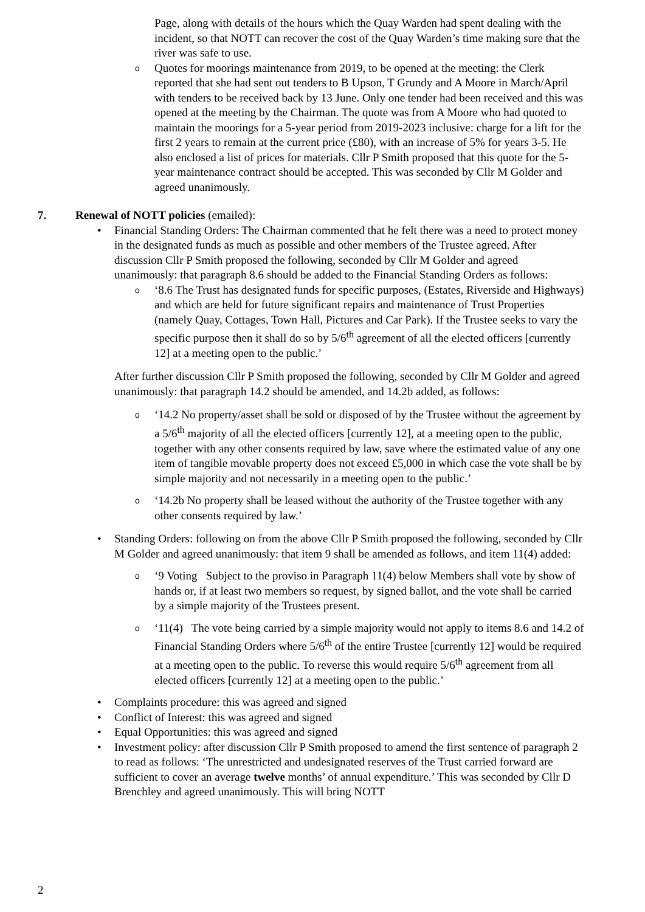Page, along with details of the hours which the Quay Warden had spent dealing with the incident, so that NOTT can recover the cost of the Quay Warden’s time making sure that the river was safe to use.
o
Quotes for moorings maintenance from 2019, to be opened at the meeting: the Clerk reported that she had sent out tenders to B Upson, T Grundy and A Moore in March/April with tenders to be received back by 13 June. Only one tender had been received and this was opened at the meeting by the Chairman. The quote was from A Moore who had quoted to maintain the moorings for a 5-year period from 2019-2023 inclusive: charge for a lift for the first 2 years to remain at the current price (£80), with an increase of 5% for years 3-5. He also enclosed a list of prices for materials. Cllr P Smith proposed that this quote for the 5-year maintenance contract should be accepted. This was seconded by Cllr M Golder and agreed unanimously.
7. Renewal of NOTT policies (emailed):
• Financial Standing Orders: The Chairman commented that he felt there was a need to protect money in the designated funds as much as possible and other members of the Trustee agreed. After discussion Cllr P Smith proposed the following, seconded by Cllr M Golder and agreed unanimously: that paragraph 8.6 should be added to the Financial Standing Orders as follows:
o
‘8.6 The Trust has designated funds for specific purposes, (Estates, Riverside and Highways) and which are held for future significant repairs and maintenance of Trust Properties (namely Quay, Cottages, Town Hall, Pictures and Car Park). If the Trustee seeks to vary the specific purpose then it shall do so by 5/6<sup>th</sup> agreement of all the elected officers [currently 12] at a meeting open to the public.’
After further discussion Cllr P Smith proposed the following, seconded by Cllr M Golder and agreed unanimously: that paragraph 14.2 should be amended, and 14.2b added, as follows:
o
‘14.2 No property/asset shall be sold or disposed of by the Trustee without the agreement by a 5/6<sup>th</sup> majority of all the elected officers [currently 12], at a meeting open to the public, together with any other consents required by law, save where the estimated value of any one item of tangible movable property does not exceed £5,000 in which case the vote shall be by simple majority and not necessarily in a meeting open to the public.’
o
‘14.2b No property shall be leased without the authority of the Trustee together with any other consents required by law.’
• Standing Orders: following on from the above Cllr P Smith proposed the following, seconded by Cllr M Golder and agreed unanimously: that item 9 shall be amended as follows, and item 11(4) added:
o
‘9 Voting Subject to the proviso in Paragraph 11(4) below Members shall vote by show of hands or, if at least two members so request, by signed ballot, and the vote shall be carried by a simple majority of the Trustees present.
o
‘11(4) The vote being carried by a simple majority would not apply to items 8.6 and 14.2 of Financial Standing Orders where 5/6<sup>th</sup> of the entire Trustee [currently 12] would be required at a meeting open to the public. To reverse this would require 5/6<sup>th</sup> agreement from all elected officers [currently 12] at a meeting open to the public.’
• Complaints procedure: this was agreed and signed
• Conflict of Interest: this was agreed and signed
• Equal Opportunities: this was agreed and signed
• Investment policy: after discussion Cllr P Smith proposed to amend the first sentence of paragraph 2 to read as follows: ‘The unrestricted and undesignated reserves of the Trust carried forward are sufficient to cover an average twelve months’ of annual expenditure.’ This was seconded by Cllr D Brenchley and agreed unanimously. This will bring NOTT
2